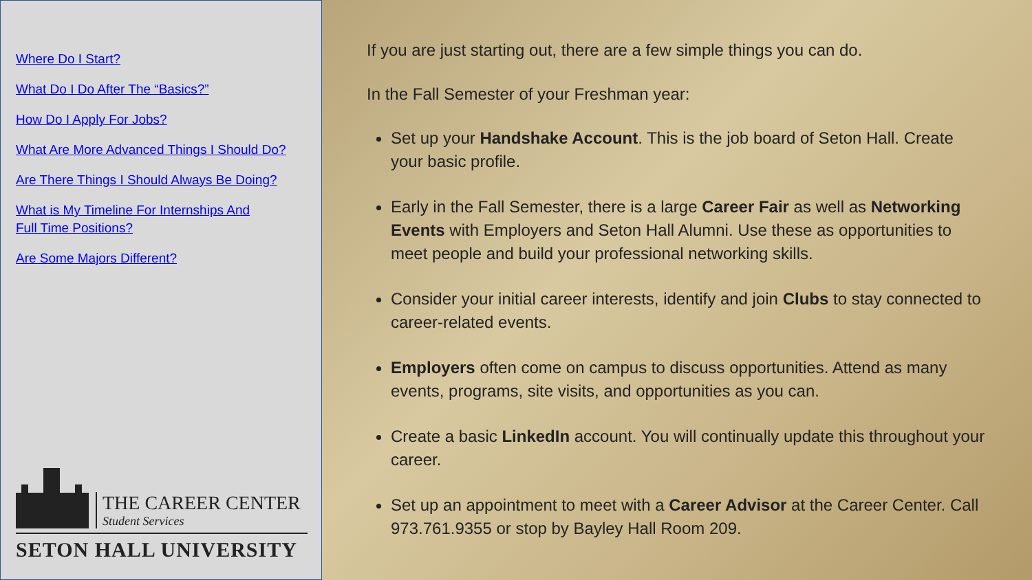Where Do I Start?
What Do I Do After The “Basics?”
How Do I Apply For Jobs?
What Are More Advanced Things I Should Do?
Are There Things I Should Always Be Doing?
What is My Timeline For Internships And
Full Time Positions?
Are Some Majors Different?
THE CAREER CENTER
Student Services
SETON HALL UNIVERSITY
If you are just starting out, there are a few simple things you can do.
In the Fall Semester of your Freshman year:
Set up your Handshake Account. This is the job board of Seton Hall. Create your basic profile.
Early in the Fall Semester, there is a large Career Fair as well as Networking Events with Employers and Seton Hall Alumni. Use these as opportunities to meet people and build your professional networking skills.
Consider your initial career interests, identify and join Clubs to stay connected to career-related events.
Employers often come on campus to discuss opportunities. Attend as many events, programs, site visits, and opportunities as you can.
Create a basic LinkedIn account. You will continually update this throughout your career.
Set up an appointment to meet with a Career Advisor at the Career Center. Call 973.761.9355 or stop by Bayley Hall Room 209.